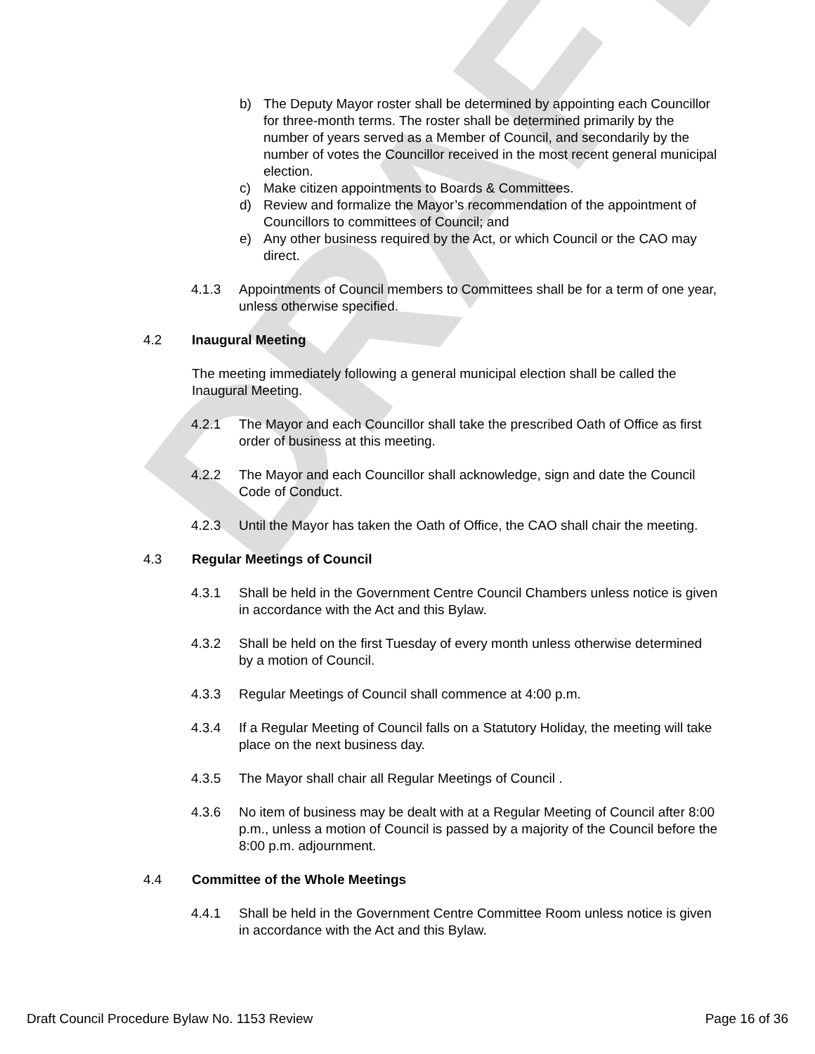DRAFT
b) The Deputy Mayor roster shall be determined by appointing each Councillor for three-month terms. The roster shall be determined primarily by the number of years served as a Member of Council, and secondarily by the number of votes the Councillor received in the most recent general municipal election.
c) Make citizen appointments to Boards & Committees.
d) Review and formalize the Mayor’s recommendation of the appointment of Councillors to committees of Council; and
e) Any other business required by the Act, or which Council or the CAO may direct.
4.1.3 Appointments of Council members to Committees shall be for a term of one year, unless otherwise specified.
4.2 Inaugural Meeting
The meeting immediately following a general municipal election shall be called the Inaugural Meeting.
4.2.1 The Mayor and each Councillor shall take the prescribed Oath of Office as first order of business at this meeting.
4.2.2 The Mayor and each Councillor shall acknowledge, sign and date the Council Code of Conduct.
4.2.3 Until the Mayor has taken the Oath of Office, the CAO shall chair the meeting.
4.3 Regular Meetings of Council
4.3.1 Shall be held in the Government Centre Council Chambers unless notice is given in accordance with the Act and this Bylaw.
4.3.2 Shall be held on the first Tuesday of every month unless otherwise determined by a motion of Council.
4.3.3 Regular Meetings of Council shall commence at 4:00 p.m.
4.3.4 If a Regular Meeting of Council falls on a Statutory Holiday, the meeting will take place on the next business day.
4.3.5 The Mayor shall chair all Regular Meetings of Council .
4.3.6 No item of business may be dealt with at a Regular Meeting of Council after 8:00 p.m., unless a motion of Council is passed by a majority of the Council before the 8:00 p.m. adjournment.
4.4 Committee of the Whole Meetings
4.4.1 Shall be held in the Government Centre Committee Room unless notice is given in accordance with the Act and this Bylaw.
Draft Council Procedure Bylaw No. 1153 Review Page 16 of 36